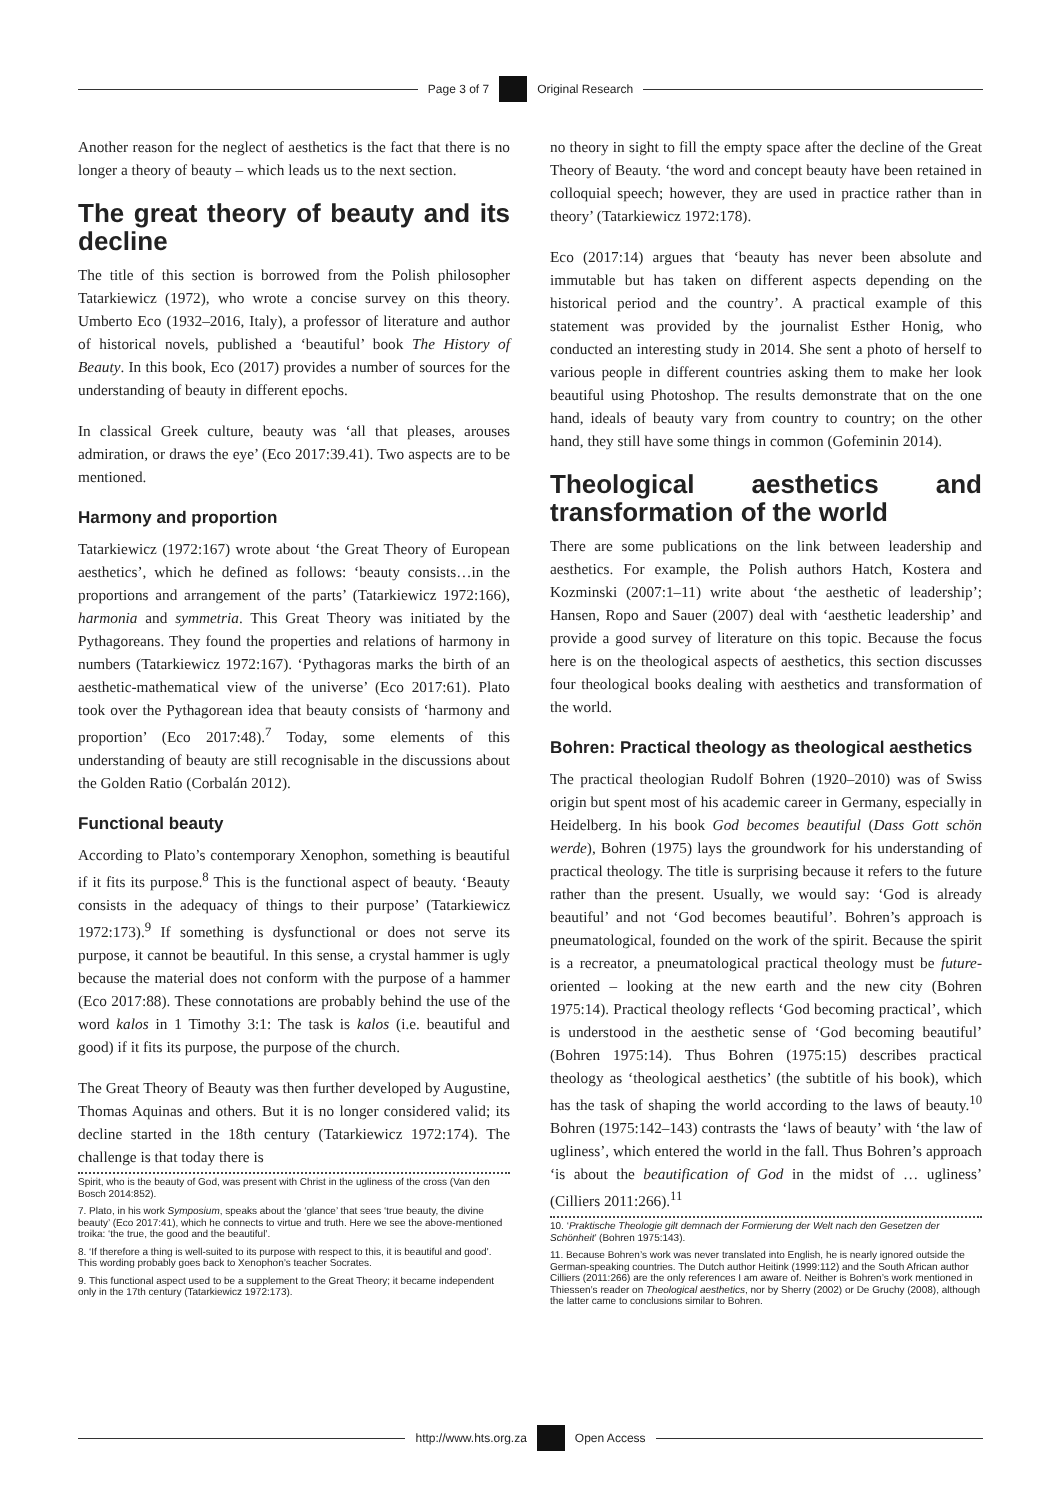Page 3 of 7 Original Research
Another reason for the neglect of aesthetics is the fact that there is no longer a theory of beauty – which leads us to the next section.
The great theory of beauty and its decline
The title of this section is borrowed from the Polish philosopher Tatarkiewicz (1972), who wrote a concise survey on this theory. Umberto Eco (1932–2016, Italy), a professor of literature and author of historical novels, published a ‘beautiful’ book The History of Beauty. In this book, Eco (2017) provides a number of sources for the understanding of beauty in different epochs.
In classical Greek culture, beauty was ‘all that pleases, arouses admiration, or draws the eye’ (Eco 2017:39.41). Two aspects are to be mentioned.
Harmony and proportion
Tatarkiewicz (1972:167) wrote about ‘the Great Theory of European aesthetics’, which he defined as follows: ‘beauty consists…in the proportions and arrangement of the parts’ (Tatarkiewicz 1972:166), harmonia and symmetria. This Great Theory was initiated by the Pythagoreans. They found the properties and relations of harmony in numbers (Tatarkiewicz 1972:167). ‘Pythagoras marks the birth of an aesthetic-mathematical view of the universe’ (Eco 2017:61). Plato took over the Pythagorean idea that beauty consists of ‘harmony and proportion’ (Eco 2017:48).<sup>7</sup> Today, some elements of this understanding of beauty are still recognisable in the discussions about the Golden Ratio (Corbalán 2012).
Functional beauty
According to Plato’s contemporary Xenophon, something is beautiful if it fits its purpose.<sup>8</sup> This is the functional aspect of beauty. ‘Beauty consists in the adequacy of things to their purpose’ (Tatarkiewicz 1972:173).<sup>9</sup> If something is dysfunctional or does not serve its purpose, it cannot be beautiful. In this sense, a crystal hammer is ugly because the material does not conform with the purpose of a hammer (Eco 2017:88). These connotations are probably behind the use of the word kalos in 1 Timothy 3:1: The task is kalos (i.e. beautiful and good) if it fits its purpose, the purpose of the church.
The Great Theory of Beauty was then further developed by Augustine, Thomas Aquinas and others. But it is no longer considered valid; its decline started in the 18th century (Tatarkiewicz 1972:174). The challenge is that today there is
Spirit, who is the beauty of God, was present with Christ in the ugliness of the cross (Van den Bosch 2014:852).
7. Plato, in his work Symposium, speaks about the ‘glance’ that sees ‘true beauty, the divine beauty’ (Eco 2017:41), which he connects to virtue and truth. Here we see the above-mentioned troika: ‘the true, the good and the beautiful’.
8. ‘If therefore a thing is well-suited to its purpose with respect to this, it is beautiful and good’. This wording probably goes back to Xenophon’s teacher Socrates.
9. This functional aspect used to be a supplement to the Great Theory; it became independent only in the 17th century (Tatarkiewicz 1972:173).
no theory in sight to fill the empty space after the decline of the Great Theory of Beauty. ‘the word and concept beauty have been retained in colloquial speech; however, they are used in practice rather than in theory’ (Tatarkiewicz 1972:178).
Eco (2017:14) argues that ‘beauty has never been absolute and immutable but has taken on different aspects depending on the historical period and the country’. A practical example of this statement was provided by the journalist Esther Honig, who conducted an interesting study in 2014. She sent a photo of herself to various people in different countries asking them to make her look beautiful using Photoshop. The results demonstrate that on the one hand, ideals of beauty vary from country to country; on the other hand, they still have some things in common (Gofeminin 2014).
Theological aesthetics and transformation of the world
There are some publications on the link between leadership and aesthetics. For example, the Polish authors Hatch, Kostera and Kozminski (2007:1–11) write about ‘the aesthetic of leadership’; Hansen, Ropo and Sauer (2007) deal with ‘aesthetic leadership’ and provide a good survey of literature on this topic. Because the focus here is on the theological aspects of aesthetics, this section discusses four theological books dealing with aesthetics and transformation of the world.
Bohren: Practical theology as theological aesthetics
The practical theologian Rudolf Bohren (1920–2010) was of Swiss origin but spent most of his academic career in Germany, especially in Heidelberg. In his book God becomes beautiful (Dass Gott schön werde), Bohren (1975) lays the groundwork for his understanding of practical theology. The title is surprising because it refers to the future rather than the present. Usually, we would say: ‘God is already beautiful’ and not ‘God becomes beautiful’. Bohren’s approach is pneumatological, founded on the work of the spirit. Because the spirit is a recreator, a pneumatological practical theology must be future-oriented – looking at the new earth and the new city (Bohren 1975:14). Practical theology reflects ‘God becoming practical’, which is understood in the aesthetic sense of ‘God becoming beautiful’ (Bohren 1975:14). Thus Bohren (1975:15) describes practical theology as ‘theological aesthetics’ (the subtitle of his book), which has the task of shaping the world according to the laws of beauty.<sup>10</sup> Bohren (1975:142–143) contrasts the ‘laws of beauty’ with ‘the law of ugliness’, which entered the world in the fall. Thus Bohren’s approach ‘is about the beautification of God in the midst of … ugliness’ (Cilliers 2011:266).<sup>11</sup>
10. ‘Praktische Theologie gilt demnach der Formierung der Welt nach den Gesetzen der Schönheit’ (Bohren 1975:143).
11. Because Bohren’s work was never translated into English, he is nearly ignored outside the German-speaking countries. The Dutch author Heitink (1999:112) and the South African author Cilliers (2011:266) are the only references I am aware of. Neither is Bohren’s work mentioned in Thiessen’s reader on Theological aesthetics, nor by Sherry (2002) or De Gruchy (2008), although the latter came to conclusions similar to Bohren.
http://www.hts.org.za Open Access